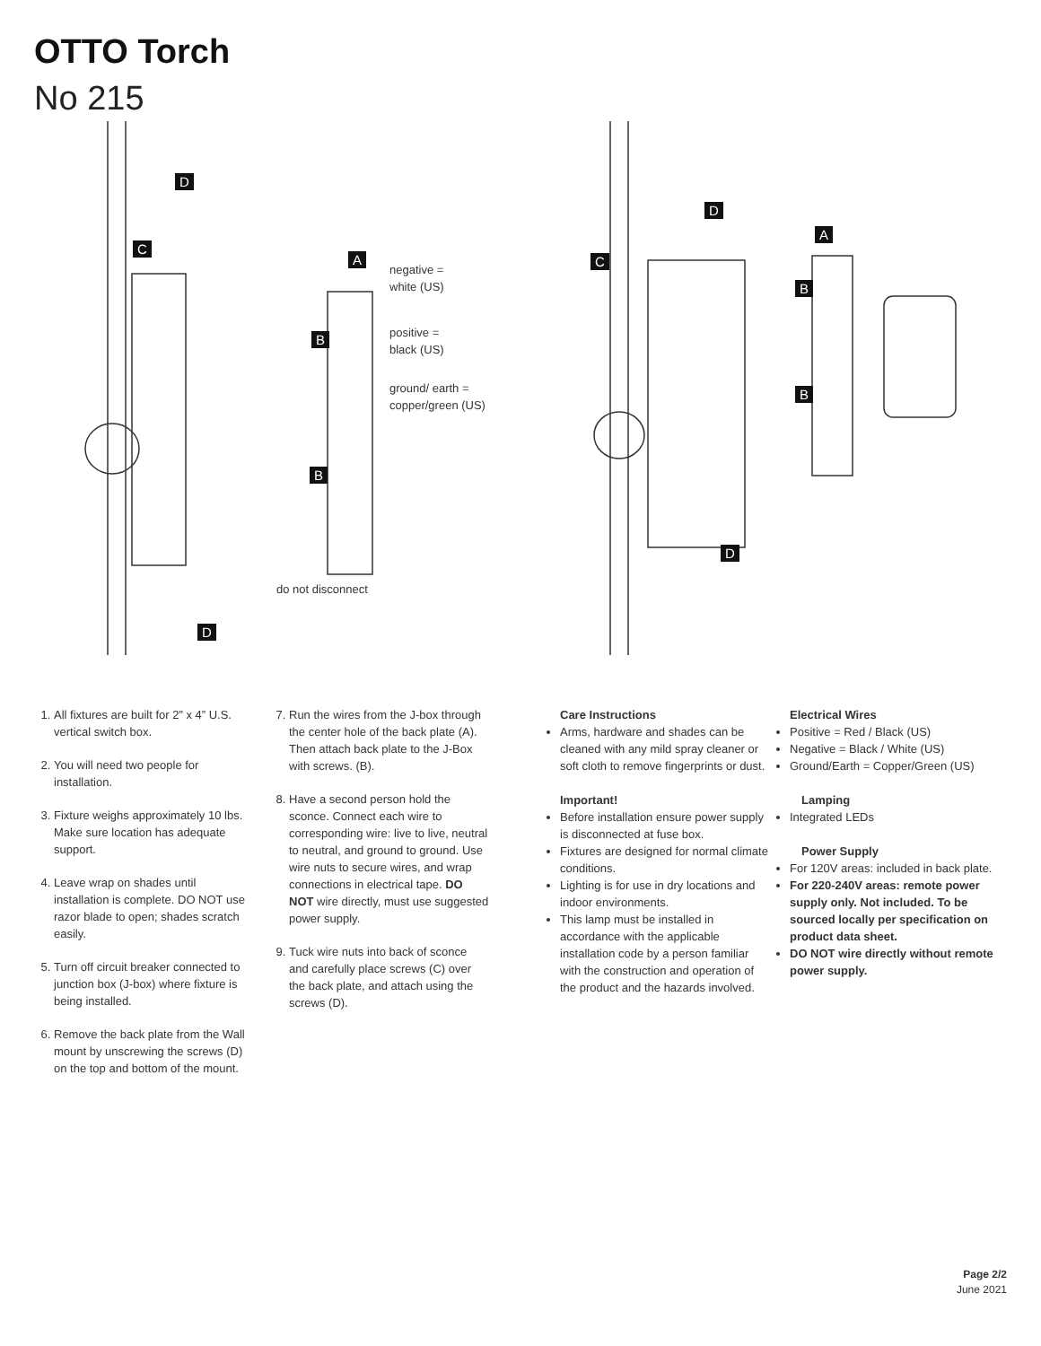OTTO Torch
No 215
D
C
A
B
B
D
negative =
white (US)
positive =
black (US)
ground/ earth =
copper/green (US)
do not disconnect
D
C
A
B
B
D
1. All fixtures are built for 2” x 4” U.S. vertical switch box.
2. You will need two people for installation.
3. Fixture weighs approximately 10 lbs. Make sure location has adequate support.
4. Leave wrap on shades until installation is complete. DO NOT use razor blade to open; shades scratch easily.
5. Turn off circuit breaker connected to junction box (J-box) where fixture is being installed.
6. Remove the back plate from the Wall mount by unscrewing the screws (D) on the top and bottom of the mount.
7. Run the wires from the J-box through the center hole of the back plate (A). Then attach back plate to the J-Box with screws. (B).
8. Have a second person hold the sconce. Connect each wire to corresponding wire: live to live, neutral to neutral, and ground to ground. Use wire nuts to secure wires, and wrap connections in electrical tape. DO NOT wire directly, must use suggested power supply.
9. Tuck wire nuts into back of sconce and carefully place screws (C) over the back plate, and attach using the screws (D).
Care Instructions
Arms, hardware and shades can be cleaned with any mild spray cleaner or soft cloth to remove fingerprints or dust.
Important!
Before installation ensure power supply is disconnected at fuse box.
Fixtures are designed for normal climate conditions.
Lighting is for use in dry locations and indoor environments.
This lamp must be installed in accordance with the applicable installation code by a person familiar with the construction and operation of the product and the hazards involved.
Electrical Wires
Positive = Red / Black (US)
Negative = Black / White (US)
Ground/Earth = Copper/Green (US)
Lamping
Integrated LEDs
Power Supply
For 120V areas: included in back plate.
For 220-240V areas: remote power supply only. Not included. To be sourced locally per specification on product data sheet.
DO NOT wire directly without remote power supply.
Page 2/2
June 2021